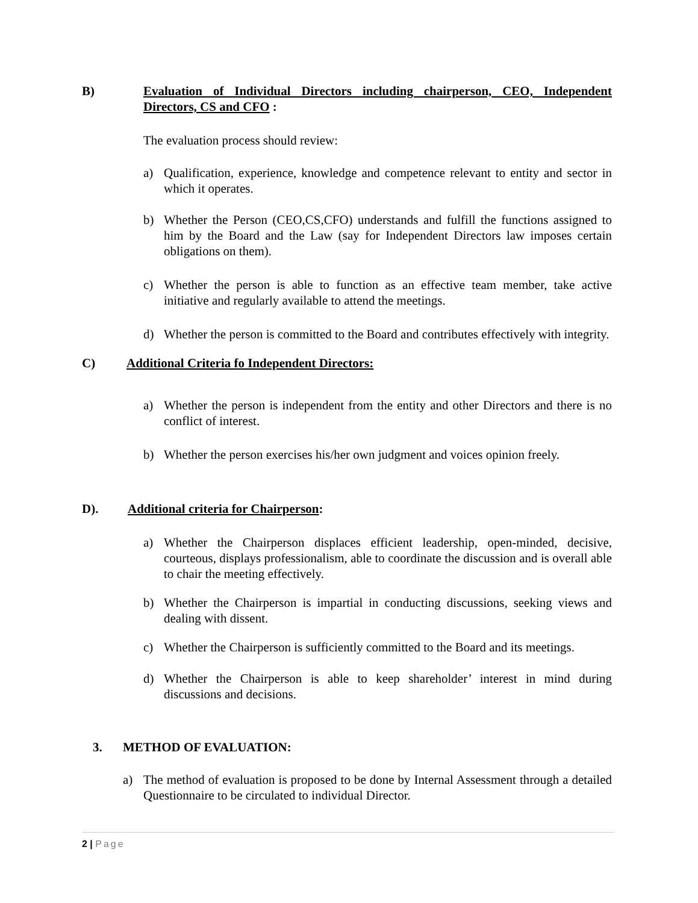B) Evaluation of Individual Directors including chairperson, CEO, Independent Directors, CS and CFO :
The evaluation process should review:
a) Qualification, experience, knowledge and competence relevant to entity and sector in which it operates.
b) Whether the Person (CEO,CS,CFO) understands and fulfill the functions assigned to him by the Board and the Law (say for Independent Directors law imposes certain obligations on them).
c) Whether the person is able to function as an effective team member, take active initiative and regularly available to attend the meetings.
d) Whether the person is committed to the Board and contributes effectively with integrity.
C) Additional Criteria fo Independent Directors:
a) Whether the person is independent from the entity and other Directors and there is no conflict of interest.
b) Whether the person exercises his/her own judgment and voices opinion freely.
D). Additional criteria for Chairperson:
a) Whether the Chairperson displaces efficient leadership, open-minded, decisive, courteous, displays professionalism, able to coordinate the discussion and is overall able to chair the meeting effectively.
b) Whether the Chairperson is impartial in conducting discussions, seeking views and dealing with dissent.
c) Whether the Chairperson is sufficiently committed to the Board and its meetings.
d) Whether the Chairperson is able to keep shareholder’ interest in mind during discussions and decisions.
3. METHOD OF EVALUATION:
a) The method of evaluation is proposed to be done by Internal Assessment through a detailed Questionnaire to be circulated to individual Director.
2 | Page